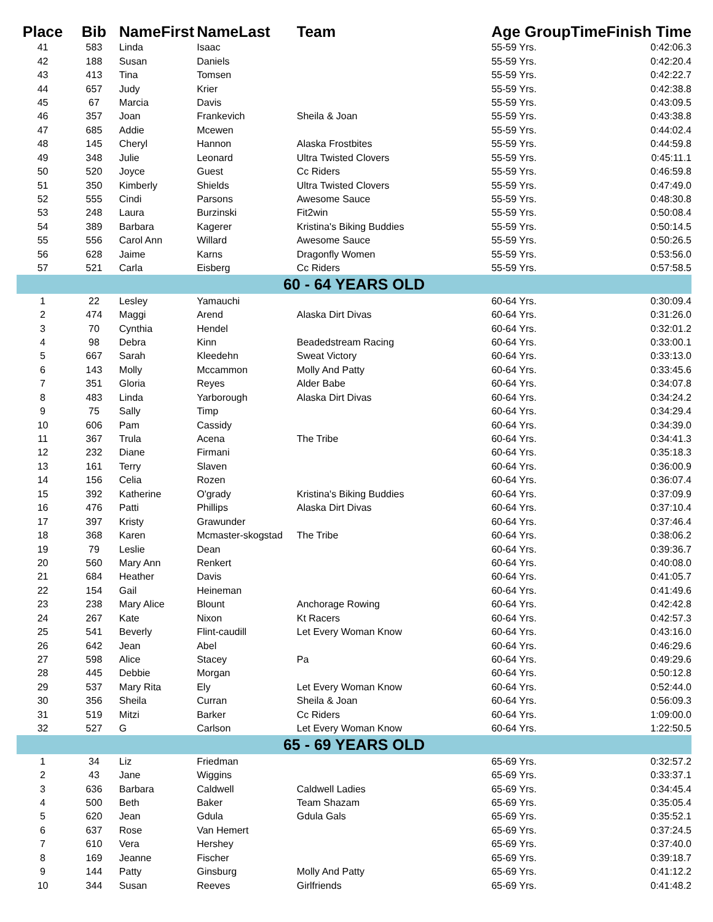| Place | Bib | NameFirst | NameLast | Team | Age GroupTime | Finish Time |
| --- | --- | --- | --- | --- | --- | --- |
| 41 | 583 | Linda | Isaac | | 55-59 Yrs. | 0:42:06.3 |
| 42 | 188 | Susan | Daniels | | 55-59 Yrs. | 0:42:20.4 |
| 43 | 413 | Tina | Tomsen | | 55-59 Yrs. | 0:42:22.7 |
| 44 | 657 | Judy | Krier | | 55-59 Yrs. | 0:42:38.8 |
| 45 | 67 | Marcia | Davis | | 55-59 Yrs. | 0:43:09.5 |
| 46 | 357 | Joan | Frankevich | Sheila & Joan | 55-59 Yrs. | 0:43:38.8 |
| 47 | 685 | Addie | Mcewen | | 55-59 Yrs. | 0:44:02.4 |
| 48 | 145 | Cheryl | Hannon | Alaska Frostbites | 55-59 Yrs. | 0:44:59.8 |
| 49 | 348 | Julie | Leonard | Ultra Twisted Clovers | 55-59 Yrs. | 0:45:11.1 |
| 50 | 520 | Joyce | Guest | Cc Riders | 55-59 Yrs. | 0:46:59.8 |
| 51 | 350 | Kimberly | Shields | Ultra Twisted Clovers | 55-59 Yrs. | 0:47:49.0 |
| 52 | 555 | Cindi | Parsons | Awesome Sauce | 55-59 Yrs. | 0:48:30.8 |
| 53 | 248 | Laura | Burzinski | Fit2win | 55-59 Yrs. | 0:50:08.4 |
| 54 | 389 | Barbara | Kagerer | Kristina's Biking Buddies | 55-59 Yrs. | 0:50:14.5 |
| 55 | 556 | Carol Ann | Willard | Awesome Sauce | 55-59 Yrs. | 0:50:26.5 |
| 56 | 628 | Jaime | Karns | Dragonfly Women | 55-59 Yrs. | 0:53:56.0 |
| 57 | 521 | Carla | Eisberg | Cc Riders | 55-59 Yrs. | 0:57:58.5 |
| 60 - 64 YEARS OLD | | | | | | |
| 1 | 22 | Lesley | Yamauchi | | 60-64 Yrs. | 0:30:09.4 |
| 2 | 474 | Maggi | Arend | Alaska Dirt Divas | 60-64 Yrs. | 0:31:26.0 |
| 3 | 70 | Cynthia | Hendel | | 60-64 Yrs. | 0:32:01.2 |
| 4 | 98 | Debra | Kinn | Beadedstream Racing | 60-64 Yrs. | 0:33:00.1 |
| 5 | 667 | Sarah | Kleedehn | Sweat Victory | 60-64 Yrs. | 0:33:13.0 |
| 6 | 143 | Molly | Mccammon | Molly And Patty | 60-64 Yrs. | 0:33:45.6 |
| 7 | 351 | Gloria | Reyes | Alder Babe | 60-64 Yrs. | 0:34:07.8 |
| 8 | 483 | Linda | Yarborough | Alaska Dirt Divas | 60-64 Yrs. | 0:34:24.2 |
| 9 | 75 | Sally | Timp | | 60-64 Yrs. | 0:34:29.4 |
| 10 | 606 | Pam | Cassidy | | 60-64 Yrs. | 0:34:39.0 |
| 11 | 367 | Trula | Acena | The Tribe | 60-64 Yrs. | 0:34:41.3 |
| 12 | 232 | Diane | Firmani | | 60-64 Yrs. | 0:35:18.3 |
| 13 | 161 | Terry | Slaven | | 60-64 Yrs. | 0:36:00.9 |
| 14 | 156 | Celia | Rozen | | 60-64 Yrs. | 0:36:07.4 |
| 15 | 392 | Katherine | O'grady | Kristina's Biking Buddies | 60-64 Yrs. | 0:37:09.9 |
| 16 | 476 | Patti | Phillips | Alaska Dirt Divas | 60-64 Yrs. | 0:37:10.4 |
| 17 | 397 | Kristy | Grawunder | | 60-64 Yrs. | 0:37:46.4 |
| 18 | 368 | Karen | Mcmaster-skogstad | The Tribe | 60-64 Yrs. | 0:38:06.2 |
| 19 | 79 | Leslie | Dean | | 60-64 Yrs. | 0:39:36.7 |
| 20 | 560 | Mary Ann | Renkert | | 60-64 Yrs. | 0:40:08.0 |
| 21 | 684 | Heather | Davis | | 60-64 Yrs. | 0:41:05.7 |
| 22 | 154 | Gail | Heineman | | 60-64 Yrs. | 0:41:49.6 |
| 23 | 238 | Mary Alice | Blount | Anchorage Rowing | 60-64 Yrs. | 0:42:42.8 |
| 24 | 267 | Kate | Nixon | Kt Racers | 60-64 Yrs. | 0:42:57.3 |
| 25 | 541 | Beverly | Flint-caudill | Let Every Woman Know | 60-64 Yrs. | 0:43:16.0 |
| 26 | 642 | Jean | Abel | | 60-64 Yrs. | 0:46:29.6 |
| 27 | 598 | Alice | Stacey | Pa | 60-64 Yrs. | 0:49:29.6 |
| 28 | 445 | Debbie | Morgan | | 60-64 Yrs. | 0:50:12.8 |
| 29 | 537 | Mary Rita | Ely | Let Every Woman Know | 60-64 Yrs. | 0:52:44.0 |
| 30 | 356 | Sheila | Curran | Sheila & Joan | 60-64 Yrs. | 0:56:09.3 |
| 31 | 519 | Mitzi | Barker | Cc Riders | 60-64 Yrs. | 1:09:00.0 |
| 32 | 527 | G | Carlson | Let Every Woman Know | 60-64 Yrs. | 1:22:50.5 |
| 65 - 69 YEARS OLD | | | | | | |
| 1 | 34 | Liz | Friedman | | 65-69 Yrs. | 0:32:57.2 |
| 2 | 43 | Jane | Wiggins | | 65-69 Yrs. | 0:33:37.1 |
| 3 | 636 | Barbara | Caldwell | Caldwell Ladies | 65-69 Yrs. | 0:34:45.4 |
| 4 | 500 | Beth | Baker | Team Shazam | 65-69 Yrs. | 0:35:05.4 |
| 5 | 620 | Jean | Gdula | Gdula Gals | 65-69 Yrs. | 0:35:52.1 |
| 6 | 637 | Rose | Van Hemert | | 65-69 Yrs. | 0:37:24.5 |
| 7 | 610 | Vera | Hershey | | 65-69 Yrs. | 0:37:40.0 |
| 8 | 169 | Jeanne | Fischer | | 65-69 Yrs. | 0:39:18.7 |
| 9 | 144 | Patty | Ginsburg | Molly And Patty | 65-69 Yrs. | 0:41:12.2 |
| 10 | 344 | Susan | Reeves | Girlfriends | 65-69 Yrs. | 0:41:48.2 |